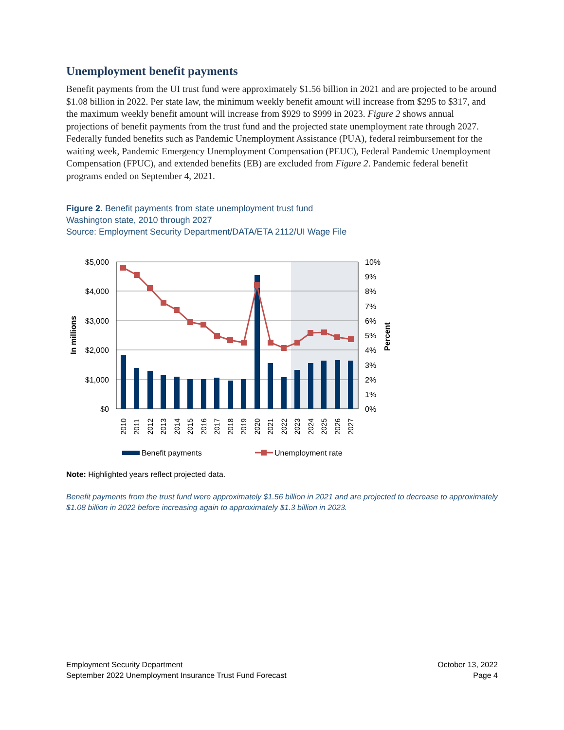Unemployment benefit payments
Benefit payments from the UI trust fund were approximately $1.56 billion in 2021 and are projected to be around $1.08 billion in 2022. Per state law, the minimum weekly benefit amount will increase from $295 to $317, and the maximum weekly benefit amount will increase from $929 to $999 in 2023. Figure 2 shows annual projections of benefit payments from the trust fund and the projected state unemployment rate through 2027. Federally funded benefits such as Pandemic Unemployment Assistance (PUA), federal reimbursement for the waiting week, Pandemic Emergency Unemployment Compensation (PEUC), Federal Pandemic Unemployment Compensation (FPUC), and extended benefits (EB) are excluded from Figure 2. Pandemic federal benefit programs ended on September 4, 2021.
Figure 2. Benefit payments from state unemployment trust fund
Washington state, 2010 through 2027
Source: Employment Security Department/DATA/ETA 2112/UI Wage File
$5,000
$4,000
$3,000
$2,000
$1,000
$0
10%
9%
8%
7%
6%
5%
4%
3%
2%
1%
0%
In millions
Percent
2010
2011
2012
2013
2014
2015
2016
2017
2018
2019
2020
2021
2022
2023
2024
2025
2026
2027
Benefit payments
Unemployment rate
Note: Highlighted years reflect projected data.
Benefit payments from the trust fund were approximately $1.56 billion in 2021 and are projected to decrease to approximately $1.08 billion in 2022 before increasing again to approximately $1.3 billion in 2023.
Employment Security Department
September 2022 Unemployment Insurance Trust Fund Forecast
October 13, 2022
Page 4